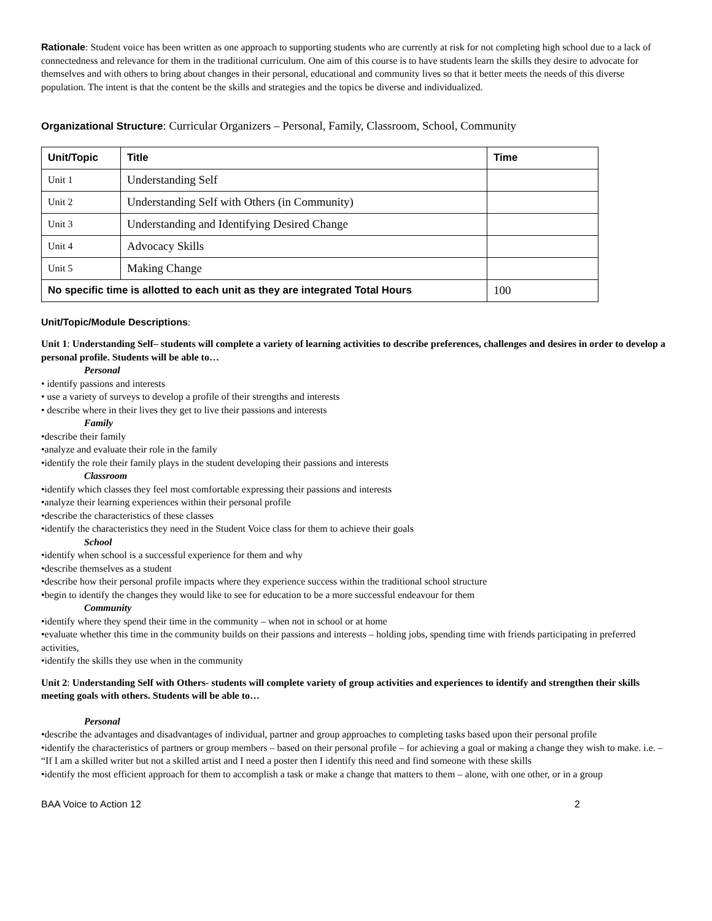Rationale: Student voice has been written as one approach to supporting students who are currently at risk for not completing high school due to a lack of connectedness and relevance for them in the traditional curriculum. One aim of this course is to have students learn the skills they desire to advocate for themselves and with others to bring about changes in their personal, educational and community lives so that it better meets the needs of this diverse population. The intent is that the content be the skills and strategies and the topics be diverse and individualized.
Organizational Structure: Curricular Organizers – Personal, Family, Classroom, School, Community
| Unit/Topic | Title | Time |
| --- | --- | --- |
| Unit 1 | Understanding Self | |
| Unit 2 | Understanding Self with Others (in Community) | |
| Unit 3 | Understanding and Identifying Desired Change | |
| Unit 4 | Advocacy Skills | |
| Unit 5 | Making Change | |
| No specific time is allotted to each unit as they are integrated Total Hours | | 100 |
Unit/Topic/Module Descriptions:
Unit 1: Understanding Self– students will complete a variety of learning activities to describe preferences, challenges and desires in order to develop a personal profile. Students will be able to…
Personal
• identify passions and interests
• use a variety of surveys to develop a profile of their strengths and interests
• describe where in their lives they get to live their passions and interests
Family
•describe their family
•analyze and evaluate their role in the family
•identify the role their family plays in the student developing their passions and interests
Classroom
•identify which classes they feel most comfortable expressing their passions and interests
•analyze their learning experiences within their personal profile
•describe the characteristics of these classes
•identify the characteristics they need in the Student Voice class for them to achieve their goals
School
•identify when school is a successful experience for them and why
•describe themselves as a student
•describe how their personal profile impacts where they experience success within the traditional school structure
•begin to identify the changes they would like to see for education to be a more successful endeavour for them
Community
•identify where they spend their time in the community – when not in school or at home
•evaluate whether this time in the community builds on their passions and interests – holding jobs, spending time with friends participating in preferred activities,
•identify the skills they use when in the community
Unit 2: Understanding Self with Others- students will complete variety of group activities and experiences to identify and strengthen their skills meeting goals with others. Students will be able to…
Personal
•describe the advantages and disadvantages of individual, partner and group approaches to completing tasks based upon their personal profile
•identify the characteristics of partners or group members – based on their personal profile – for achieving a goal or making a change they wish to make. i.e. – “If I am a skilled writer but not a skilled artist and I need a poster then I identify this need and find someone with these skills
•identify the most efficient approach for them to accomplish a task or make a change that matters to them – alone, with one other, or in a group
BAA Voice to Action 12 2